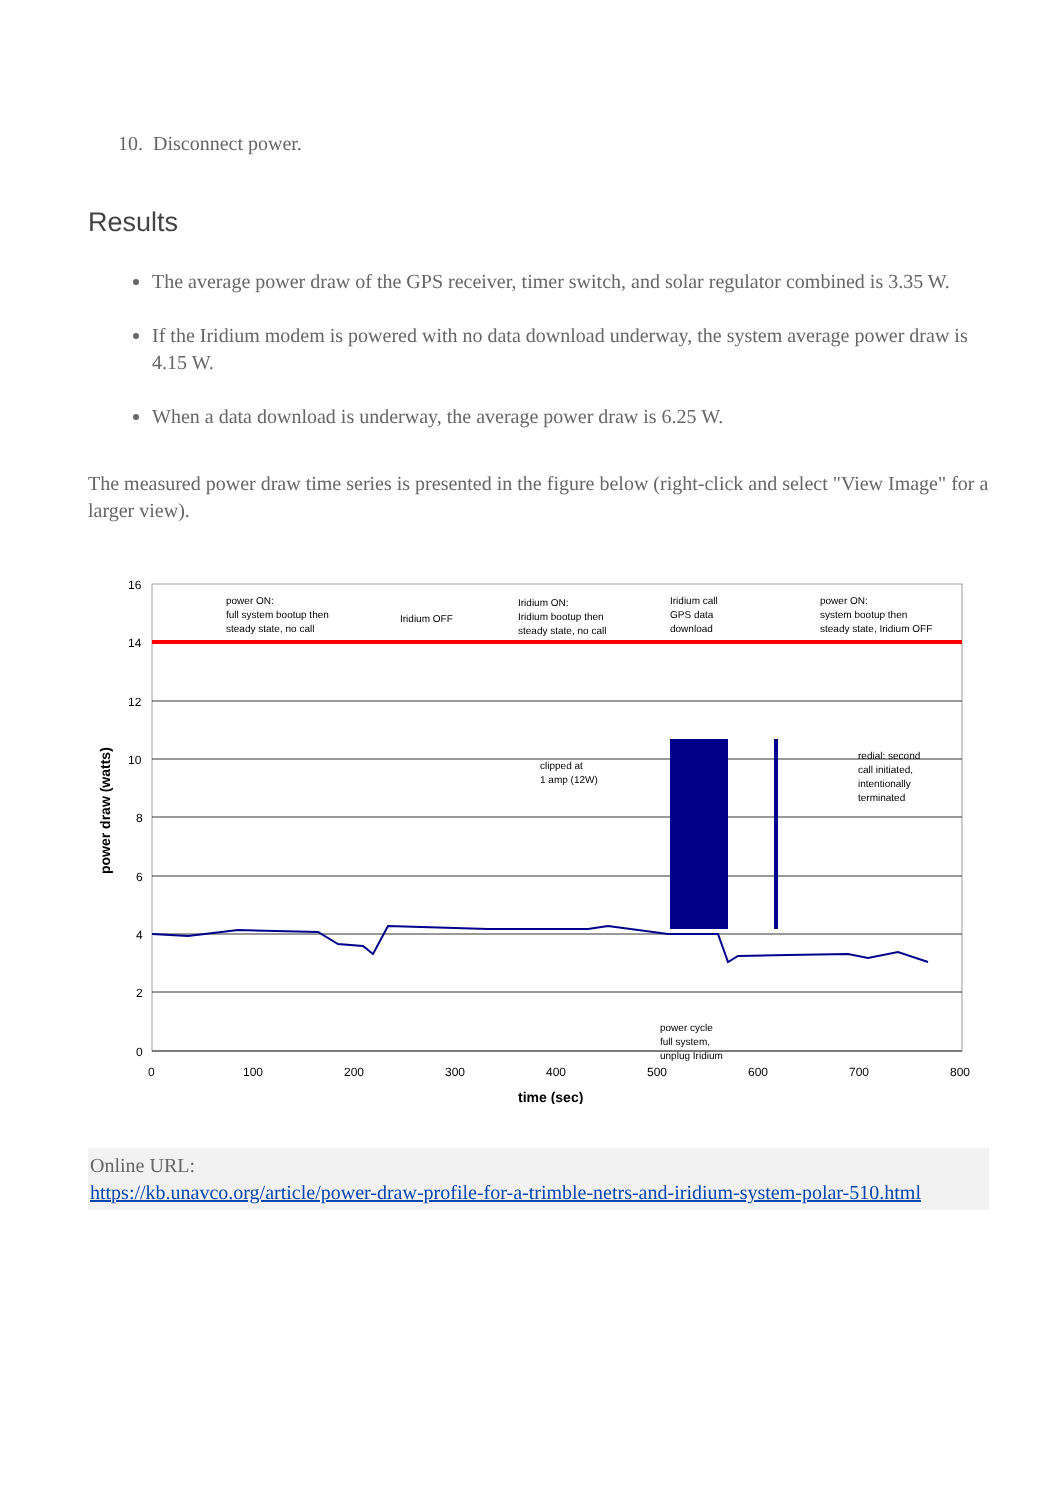10. Disconnect power.
Results
The average power draw of the GPS receiver, timer switch, and solar regulator combined is 3.35 W.
If the Iridium modem is powered with no data download underway, the system average power draw is 4.15 W.
When a data download is underway, the average power draw is 6.25 W.
The measured power draw time series is presented in the figure below (right-click and select "View Image" for a larger view).
16
14
12
10
8
6
4
2
0
0
100
200
300
400
500
600
700
800
time (sec)
power draw (watts)
power ON:
full system bootup then
steady state, no call
Iridium OFF
Iridium ON:
Iridium bootup then
steady state, no call
Iridium call
GPS data
download
power ON:
system bootup then
steady state, Iridium OFF
clipped at
1 amp (12W)
redial: second
call initiated,
intentionally
terminated
power cycle
full system,
unplug Iridium
Online URL:
https://kb.unavco.org/article/power-draw-profile-for-a-trimble-netrs-and-iridium-system-polar-510.html